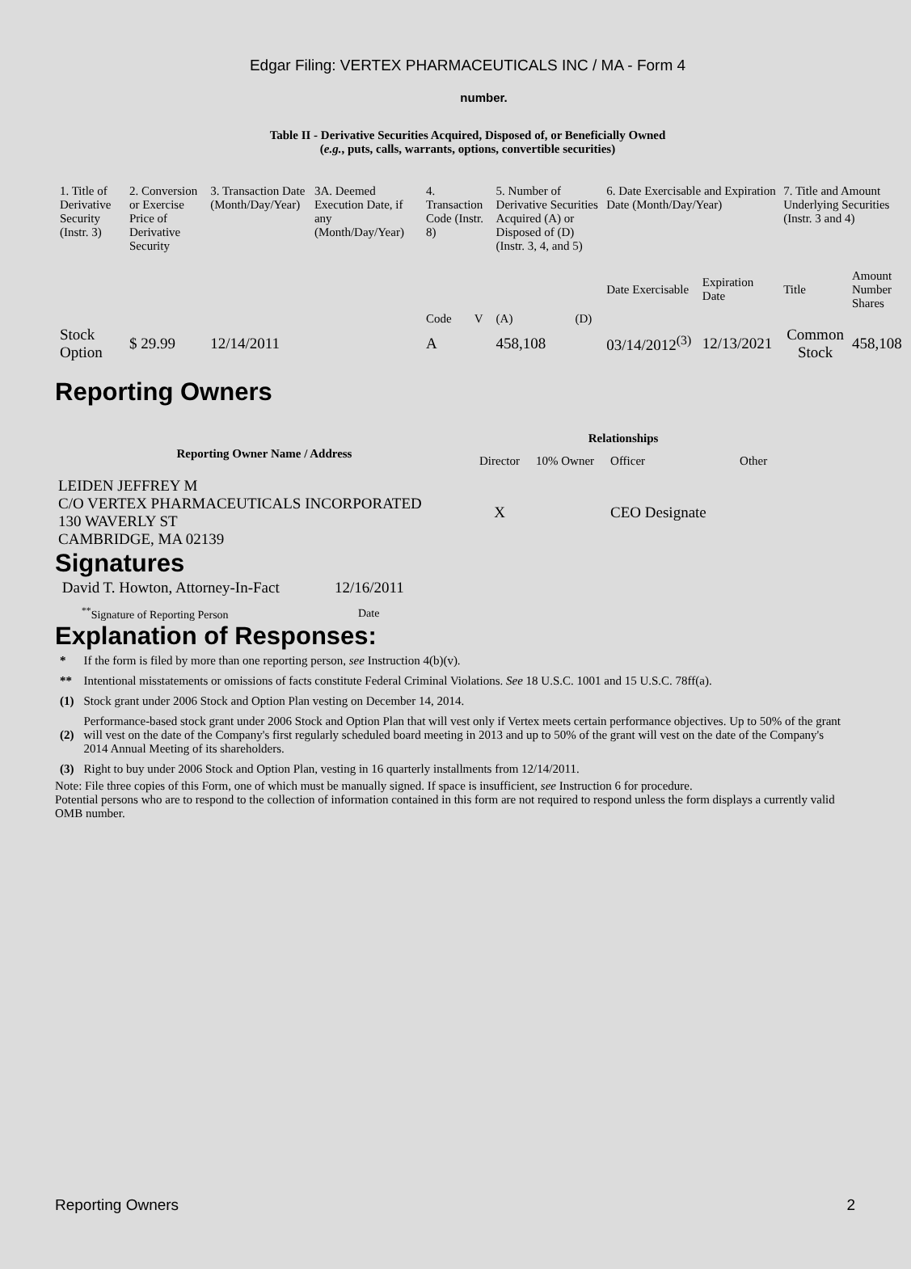Edgar Filing: VERTEX PHARMACEUTICALS INC / MA - Form 4
number.
Table II - Derivative Securities Acquired, Disposed of, or Beneficially Owned
(e.g., puts, calls, warrants, options, convertible securities)
| 1. Title of Derivative Security (Instr. 3) | 2. Conversion or Exercise Price of Derivative Security | 3. Transaction Date (Month/Day/Year) | 3A. Deemed Execution Date, if any (Month/Day/Year) | 4. Transaction Code (Instr. 8) | | 5. Number of Derivative Securities Acquired (A) or Disposed of (D) (Instr. 3, 4, and 5) | | 6. Date Exercisable and Expiration Date (Month/Day/Year) | | 7. Title and Amount Underlying Securities (Instr. 3 and 4) | |
| --- | --- | --- | --- | --- | --- | --- | --- | --- | --- | --- | --- |
| | | | | Code | V | (A) | (D) | Date Exercisable | Expiration Date | Title | Amount Number Shares |
| Stock Option | $ 29.99 | 12/14/2011 | | A | | 458,108 | | 03/14/2012<sup>(3)</sup> | 12/13/2021 | Common Stock | 458,108 |
Reporting Owners
| Reporting Owner Name / Address | Relationships | | | |
| --- | --- | --- | --- | --- |
| | Director | 10% Owner | Officer | Other |
| LEIDEN JEFFREY M C/O VERTEX PHARMACEUTICALS INCORPORATED 130 WAVERLY ST CAMBRIDGE, MA 02139 | X | | CEO Designate | |
Signatures
| David T. Howton, Attorney-In-Fact | 12/16/2011 |
| <sup>**</sup> Signature of Reporting Person | Date |
Explanation of Responses:
| * | If the form is filed by more than one reporting person, see Instruction 4(b)(v). |
| ** | Intentional misstatements or omissions of facts constitute Federal Criminal Violations. See 18 U.S.C. 1001 and 15 U.S.C. 78ff(a). |
| (1) | Stock grant under 2006 Stock and Option Plan vesting on December 14, 2014. |
| (2) | Performance-based stock grant under 2006 Stock and Option Plan that will vest only if Vertex meets certain performance objectives. Up to 50% of the grant will vest on the date of the Company's first regularly scheduled board meeting in 2013 and up to 50% of the grant will vest on the date of the Company's 2014 Annual Meeting of its shareholders. |
| (3) | Right to buy under 2006 Stock and Option Plan, vesting in 16 quarterly installments from 12/14/2011. |
Note: File three copies of this Form, one of which must be manually signed. If space is insufficient, see Instruction 6 for procedure.
Potential persons who are to respond to the collection of information contained in this form are not required to respond unless the form displays a currently valid OMB number.
Reporting Owners 2